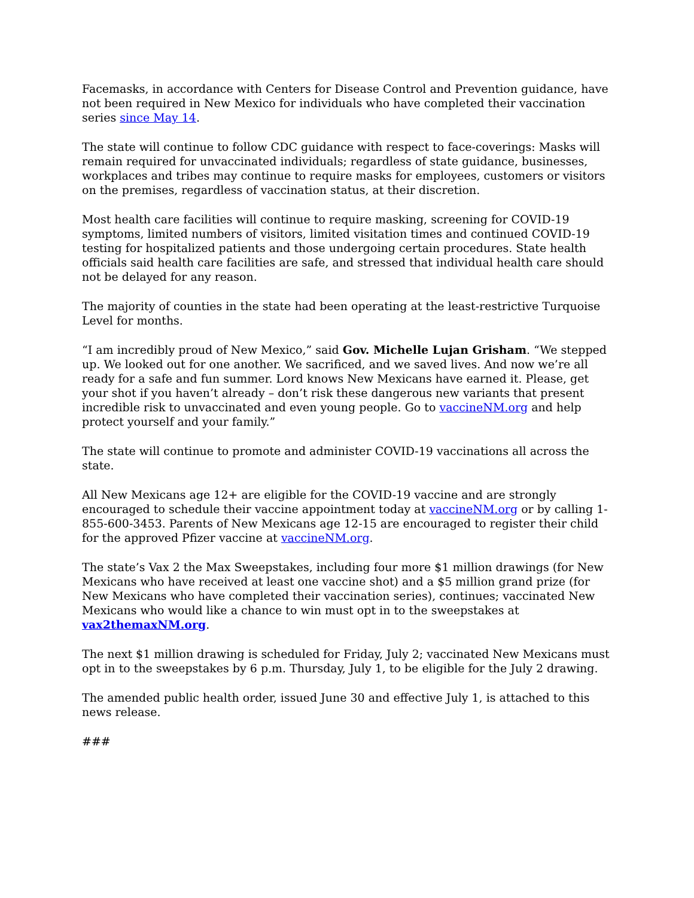Facemasks, in accordance with Centers for Disease Control and Prevention guidance, have not been required in New Mexico for individuals who have completed their vaccination series since May 14.
The state will continue to follow CDC guidance with respect to face-coverings: Masks will remain required for unvaccinated individuals; regardless of state guidance, businesses, workplaces and tribes may continue to require masks for employees, customers or visitors on the premises, regardless of vaccination status, at their discretion.
Most health care facilities will continue to require masking, screening for COVID-19 symptoms, limited numbers of visitors, limited visitation times and continued COVID-19 testing for hospitalized patients and those undergoing certain procedures. State health officials said health care facilities are safe, and stressed that individual health care should not be delayed for any reason.
The majority of counties in the state had been operating at the least-restrictive Turquoise Level for months.
“I am incredibly proud of New Mexico,” said Gov. Michelle Lujan Grisham. “We stepped up. We looked out for one another. We sacrificed, and we saved lives. And now we’re all ready for a safe and fun summer. Lord knows New Mexicans have earned it. Please, get your shot if you haven’t already – don’t risk these dangerous new variants that present incredible risk to unvaccinated and even young people. Go to vaccineNM.org and help protect yourself and your family.”
The state will continue to promote and administer COVID-19 vaccinations all across the state.
All New Mexicans age 12+ are eligible for the COVID-19 vaccine and are strongly encouraged to schedule their vaccine appointment today at vaccineNM.org or by calling 1-855-600-3453. Parents of New Mexicans age 12-15 are encouraged to register their child for the approved Pfizer vaccine at vaccineNM.org.
The state’s Vax 2 the Max Sweepstakes, including four more $1 million drawings (for New Mexicans who have received at least one vaccine shot) and a $5 million grand prize (for New Mexicans who have completed their vaccination series), continues; vaccinated New Mexicans who would like a chance to win must opt in to the sweepstakes at vax2themaxNM.org.
The next $1 million drawing is scheduled for Friday, July 2; vaccinated New Mexicans must opt in to the sweepstakes by 6 p.m. Thursday, July 1, to be eligible for the July 2 drawing.
The amended public health order, issued June 30 and effective July 1, is attached to this news release.
###